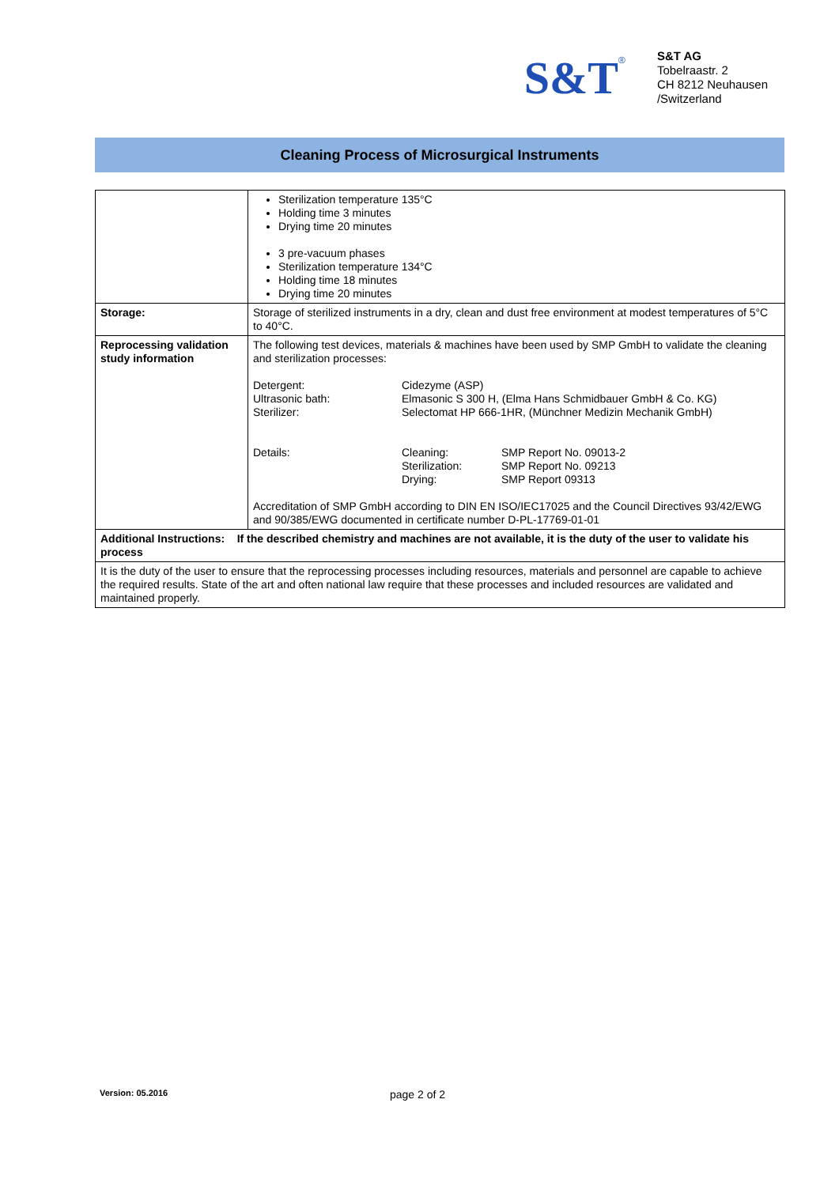S&T<sup>®</sup>
S&T AG
Tobelraastr. 2
CH 8212 Neuhausen
/Switzerland
Cleaning Process of Microsurgical Instruments
| | Sterilization temperature 135°C Holding time 3 minutes Drying time 20 minutes 3 pre-vacuum phases Sterilization temperature 134°C Holding time 18 minutes Drying time 20 minutes |
| Storage: | Storage of sterilized instruments in a dry, clean and dust free environment at modest temperatures of 5°C to 40°C. |
| Reprocessing validation study information | The following test devices, materials & machines have been used by SMP GmbH to validate the cleaning and sterilization processes: / Detergent: Ultrasonic bath: Sterilizer: / Cidezyme (ASP) Elmasonic S 300 H, (Elma Hans Schmidbauer GmbH & Co. KG) Selectomat HP 666-1HR, (Münchner Medizin Mechanik GmbH) / / Details: / Cleaning: Sterilization: Drying: / SMP Report No. 09013-2 SMP Report No. 09213 SMP Report 09313 / Accreditation of SMP GmbH according to DIN EN ISO/IEC17025 and the Council Directives 93/42/EWG and 90/385/EWG documented in certificate number D-PL-17769-01-01 |
| Additional Instructions: If the described chemistry and machines are not available, it is the duty of the user to validate his process | |
| It is the duty of the user to ensure that the reprocessing processes including resources, materials and personnel are capable to achieve the required results. State of the art and often national law require that these processes and included resources are validated and maintained properly. | |
Version: 05.2016 page 2 of 2